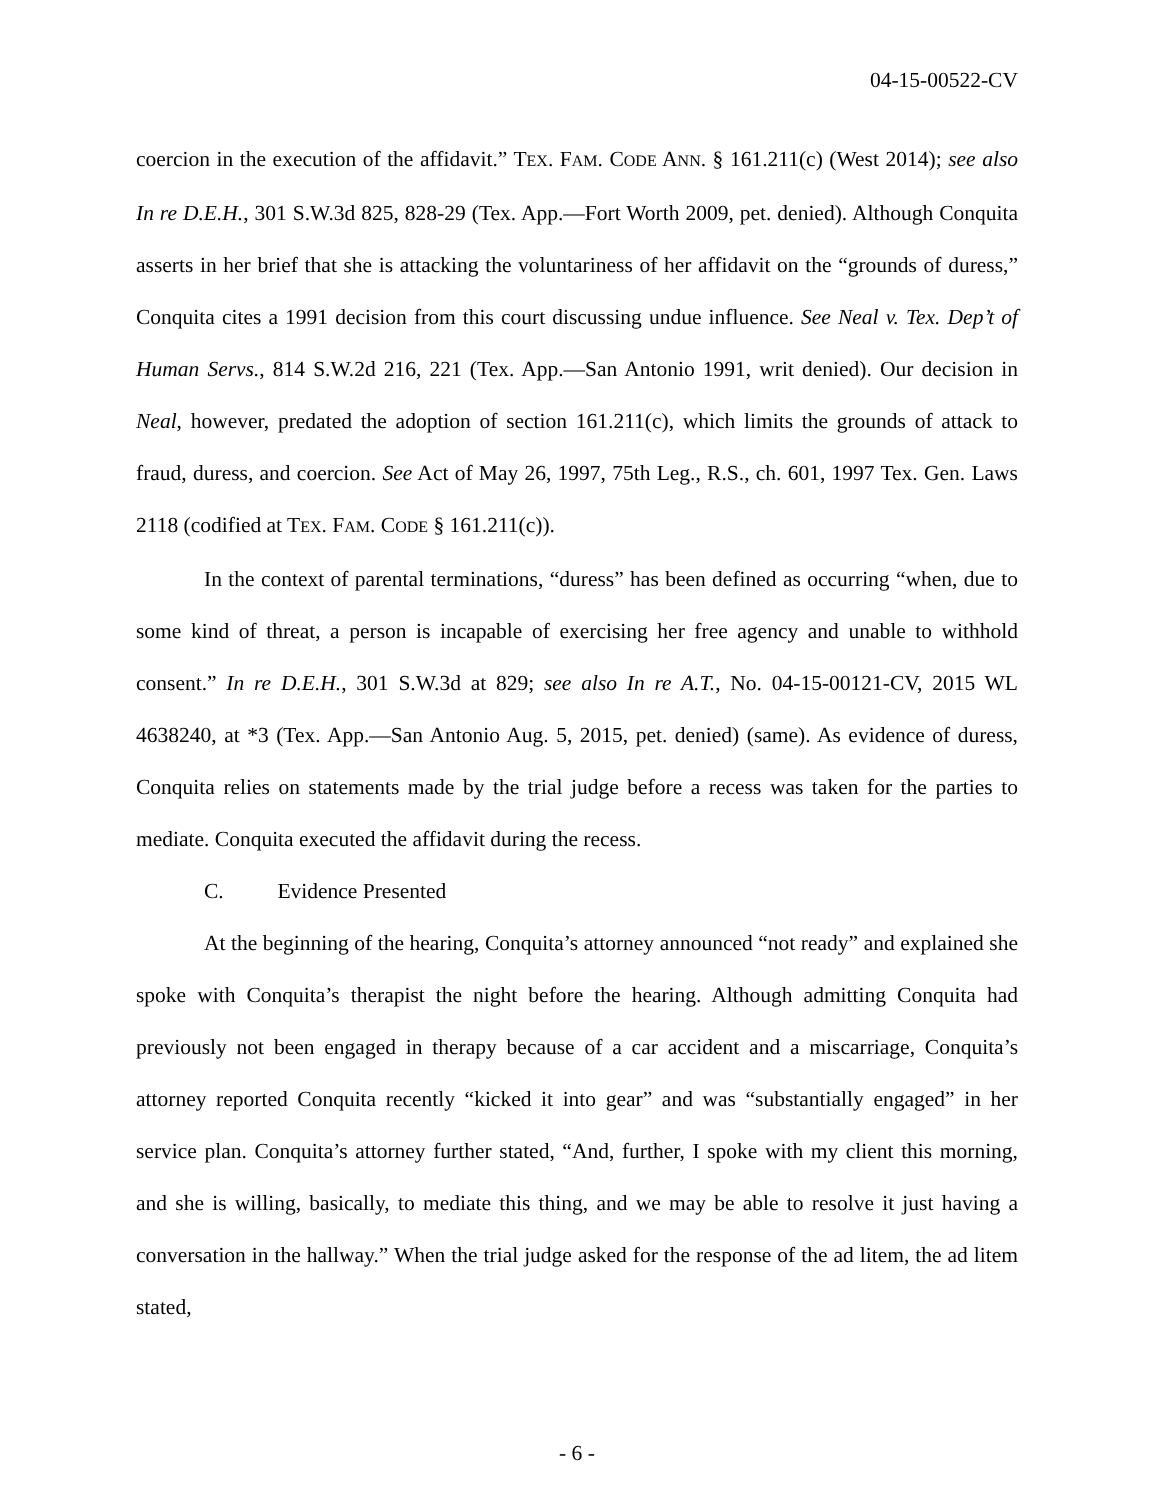04-15-00522-CV
coercion in the execution of the affidavit.” TEX. FAM. CODE ANN. § 161.211(c) (West 2014); see also In re D.E.H., 301 S.W.3d 825, 828-29 (Tex. App.—Fort Worth 2009, pet. denied). Although Conquita asserts in her brief that she is attacking the voluntariness of her affidavit on the “grounds of duress,” Conquita cites a 1991 decision from this court discussing undue influence. See Neal v. Tex. Dep’t of Human Servs., 814 S.W.2d 216, 221 (Tex. App.—San Antonio 1991, writ denied). Our decision in Neal, however, predated the adoption of section 161.211(c), which limits the grounds of attack to fraud, duress, and coercion. See Act of May 26, 1997, 75th Leg., R.S., ch. 601, 1997 Tex. Gen. Laws 2118 (codified at TEX. FAM. CODE § 161.211(c)).
In the context of parental terminations, “duress” has been defined as occurring “when, due to some kind of threat, a person is incapable of exercising her free agency and unable to withhold consent.” In re D.E.H., 301 S.W.3d at 829; see also In re A.T., No. 04-15-00121-CV, 2015 WL 4638240, at *3 (Tex. App.—San Antonio Aug. 5, 2015, pet. denied) (same). As evidence of duress, Conquita relies on statements made by the trial judge before a recess was taken for the parties to mediate. Conquita executed the affidavit during the recess.
C. Evidence Presented
At the beginning of the hearing, Conquita’s attorney announced “not ready” and explained she spoke with Conquita’s therapist the night before the hearing. Although admitting Conquita had previously not been engaged in therapy because of a car accident and a miscarriage, Conquita’s attorney reported Conquita recently “kicked it into gear” and was “substantially engaged” in her service plan. Conquita’s attorney further stated, “And, further, I spoke with my client this morning, and she is willing, basically, to mediate this thing, and we may be able to resolve it just having a conversation in the hallway.” When the trial judge asked for the response of the ad litem, the ad litem stated,
- 6 -